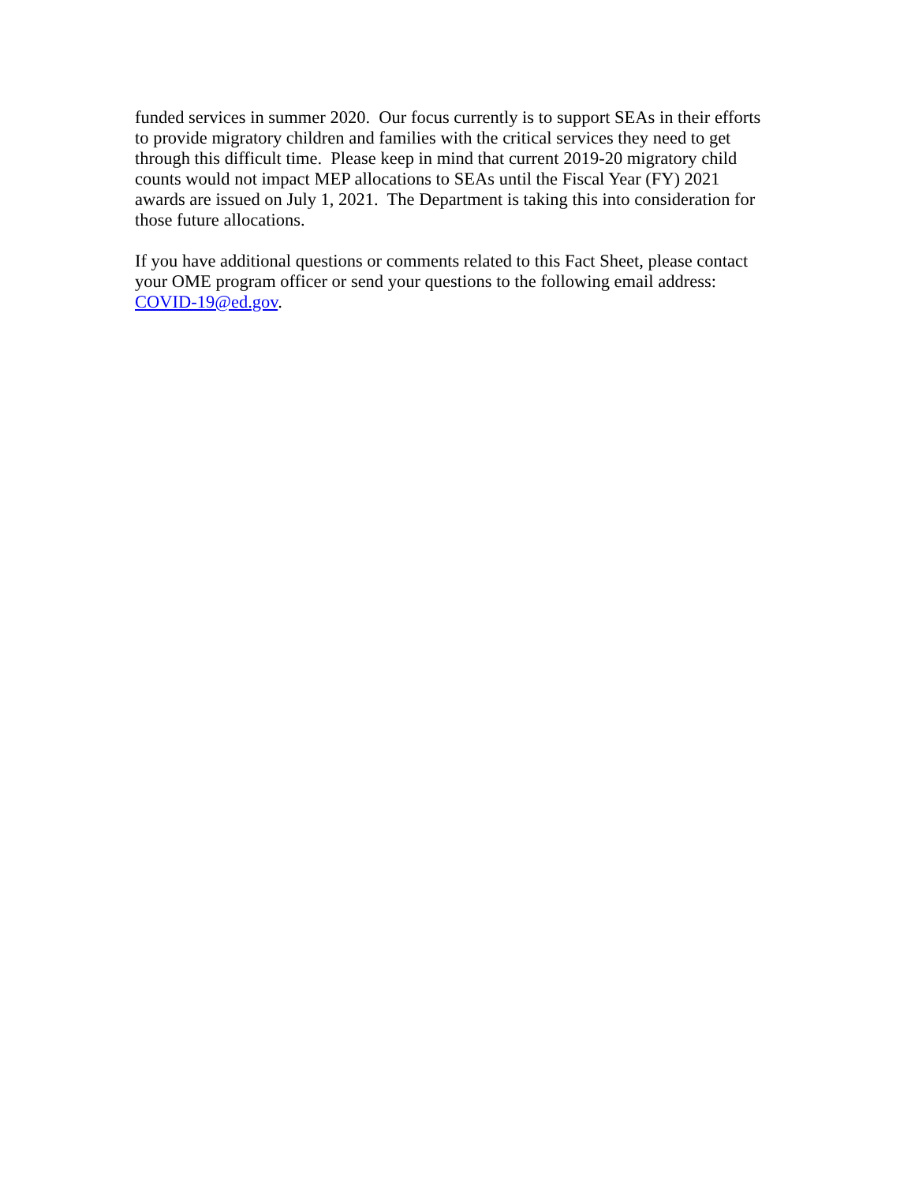funded services in summer 2020. Our focus currently is to support SEAs in their efforts to provide migratory children and families with the critical services they need to get through this difficult time. Please keep in mind that current 2019-20 migratory child counts would not impact MEP allocations to SEAs until the Fiscal Year (FY) 2021 awards are issued on July 1, 2021. The Department is taking this into consideration for those future allocations.
If you have additional questions or comments related to this Fact Sheet, please contact your OME program officer or send your questions to the following email address: COVID-19@ed.gov.